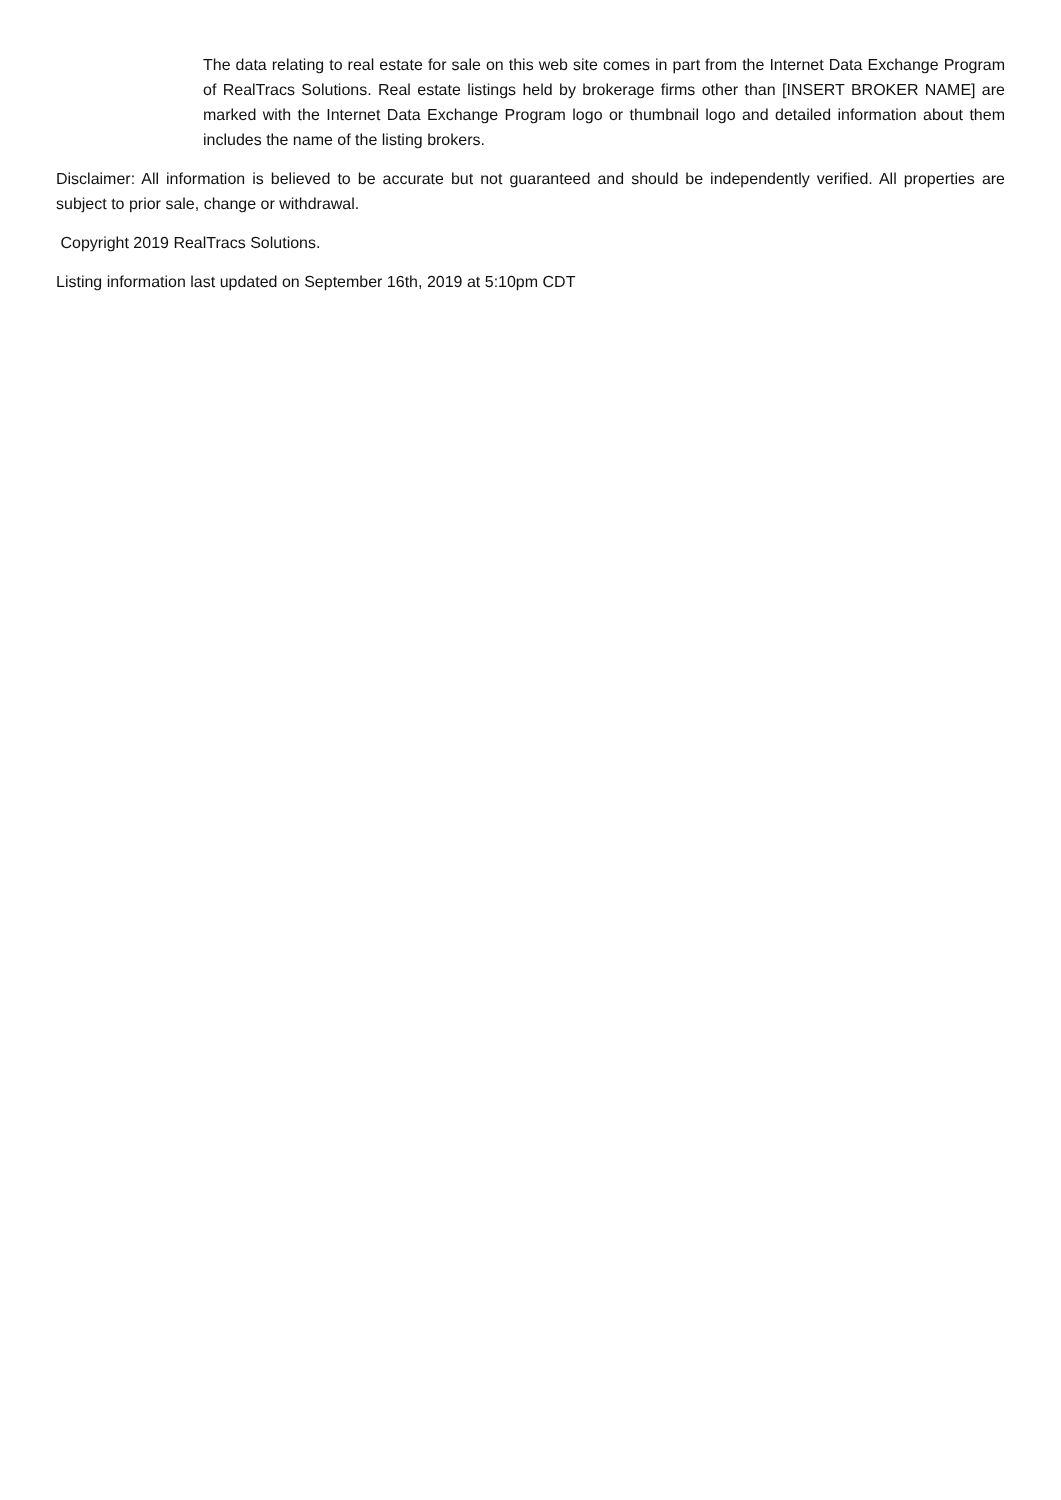The data relating to real estate for sale on this web site comes in part from the Internet Data Exchange Program of RealTracs Solutions. Real estate listings held by brokerage firms other than [INSERT BROKER NAME] are marked with the Internet Data Exchange Program logo or thumbnail logo and detailed information about them includes the name of the listing brokers.
Disclaimer: All information is believed to be accurate but not guaranteed and should be independently verified. All properties are subject to prior sale, change or withdrawal.
Copyright 2019 RealTracs Solutions.
Listing information last updated on September 16th, 2019 at 5:10pm CDT